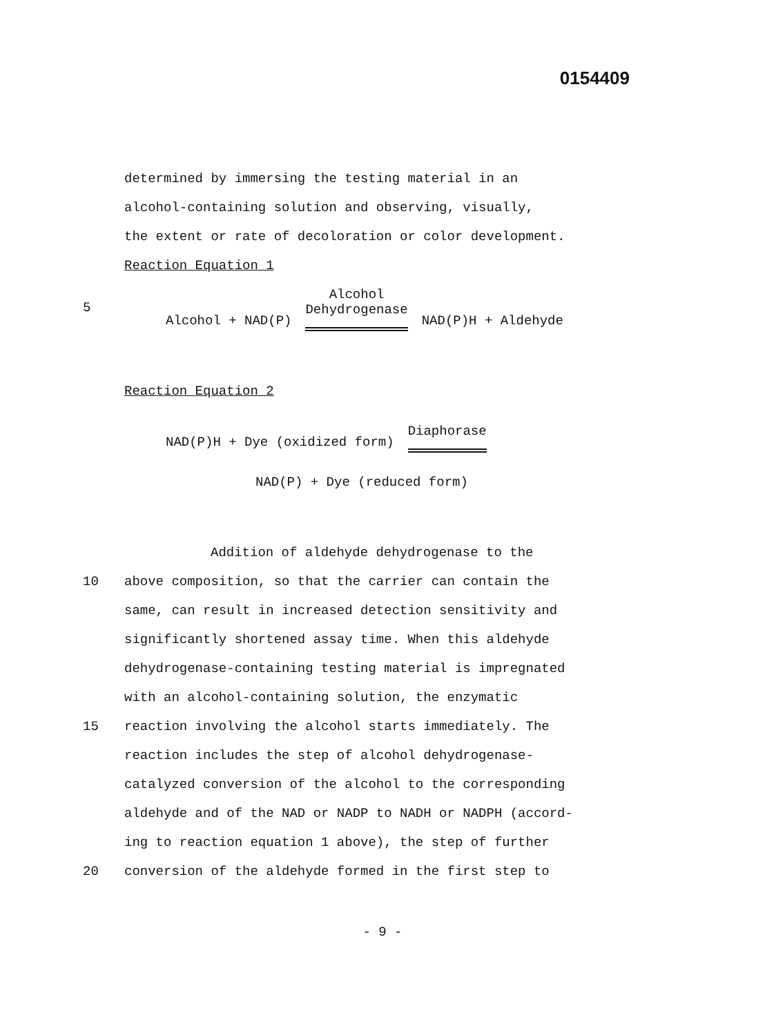0154409
determined by immersing the testing material in an
alcohol-containing solution and observing, visually,
the extent or rate of decoloration or color development.
Reaction Equation 1
5 Alcohol + NAD(P) Alcohol
Dehydrogenase NAD(P)H + Aldehyde
Reaction Equation 2
NAD(P)H + Dye (oxidized form) Diaphorase
NAD(P) + Dye (reduced form)
Addition of aldehyde dehydrogenase to the
10 above composition, so that the carrier can contain the
same, can result in increased detection sensitivity and
significantly shortened assay time. When this aldehyde
dehydrogenase-containing testing material is impregnated
with an alcohol-containing solution, the enzymatic
15 reaction involving the alcohol starts immediately. The
reaction includes the step of alcohol dehydrogenase-
catalyzed conversion of the alcohol to the corresponding
aldehyde and of the NAD or NADP to NADH or NADPH (accord-
ing to reaction equation 1 above), the step of further
20 conversion of the aldehyde formed in the first step to
- 9 -